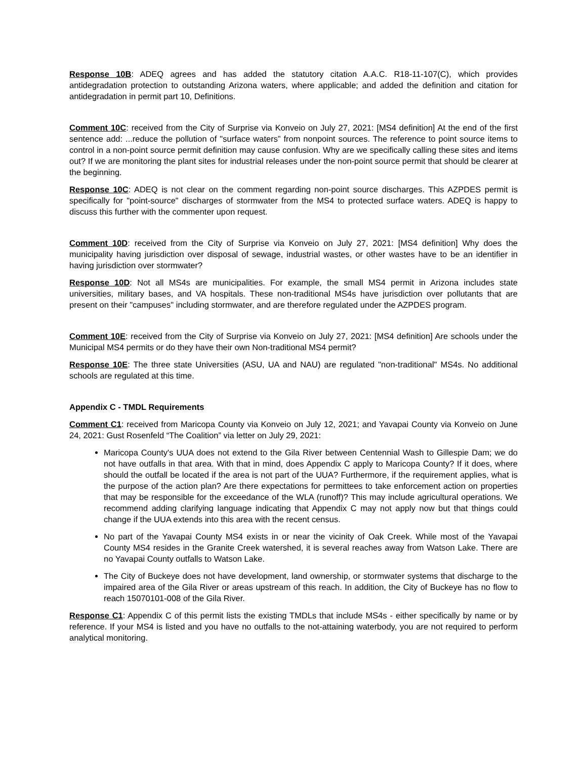Response 10B: ADEQ agrees and has added the statutory citation A.A.C. R18-11-107(C), which provides antidegradation protection to outstanding Arizona waters, where applicable; and added the definition and citation for antidegradation in permit part 10, Definitions.
Comment 10C: received from the City of Surprise via Konveio on July 27, 2021: [MS4 definition] At the end of the first sentence add: ...reduce the pollution of "surface waters” from nonpoint sources. The reference to point source items to control in a non-point source permit definition may cause confusion. Why are we specifically calling these sites and items out? If we are monitoring the plant sites for industrial releases under the non-point source permit that should be clearer at the beginning.
Response 10C: ADEQ is not clear on the comment regarding non-point source discharges. This AZPDES permit is specifically for "point-source" discharges of stormwater from the MS4 to protected surface waters. ADEQ is happy to discuss this further with the commenter upon request.
Comment 10D: received from the City of Surprise via Konveio on July 27, 2021: [MS4 definition] Why does the municipality having jurisdiction over disposal of sewage, industrial wastes, or other wastes have to be an identifier in having jurisdiction over stormwater?
Response 10D: Not all MS4s are municipalities. For example, the small MS4 permit in Arizona includes state universities, military bases, and VA hospitals. These non-traditional MS4s have jurisdiction over pollutants that are present on their "campuses" including stormwater, and are therefore regulated under the AZPDES program.
Comment 10E: received from the City of Surprise via Konveio on July 27, 2021: [MS4 definition] Are schools under the Municipal MS4 permits or do they have their own Non-traditional MS4 permit?
Response 10E: The three state Universities (ASU, UA and NAU) are regulated "non-traditional" MS4s. No additional schools are regulated at this time.
Appendix C - TMDL Requirements
Comment C1: received from Maricopa County via Konveio on July 12, 2021; and Yavapai County via Konveio on June 24, 2021: Gust Rosenfeld “The Coalition” via letter on July 29, 2021:
Maricopa County's UUA does not extend to the Gila River between Centennial Wash to Gillespie Dam; we do not have outfalls in that area. With that in mind, does Appendix C apply to Maricopa County? If it does, where should the outfall be located if the area is not part of the UUA? Furthermore, if the requirement applies, what is the purpose of the action plan? Are there expectations for permittees to take enforcement action on properties that may be responsible for the exceedance of the WLA (runoff)? This may include agricultural operations. We recommend adding clarifying language indicating that Appendix C may not apply now but that things could change if the UUA extends into this area with the recent census.
No part of the Yavapai County MS4 exists in or near the vicinity of Oak Creek. While most of the Yavapai County MS4 resides in the Granite Creek watershed, it is several reaches away from Watson Lake. There are no Yavapai County outfalls to Watson Lake.
The City of Buckeye does not have development, land ownership, or stormwater systems that discharge to the impaired area of the Gila River or areas upstream of this reach. In addition, the City of Buckeye has no flow to reach 15070101-008 of the Gila River.
Response C1: Appendix C of this permit lists the existing TMDLs that include MS4s - either specifically by name or by reference. If your MS4 is listed and you have no outfalls to the not-attaining waterbody, you are not required to perform analytical monitoring.